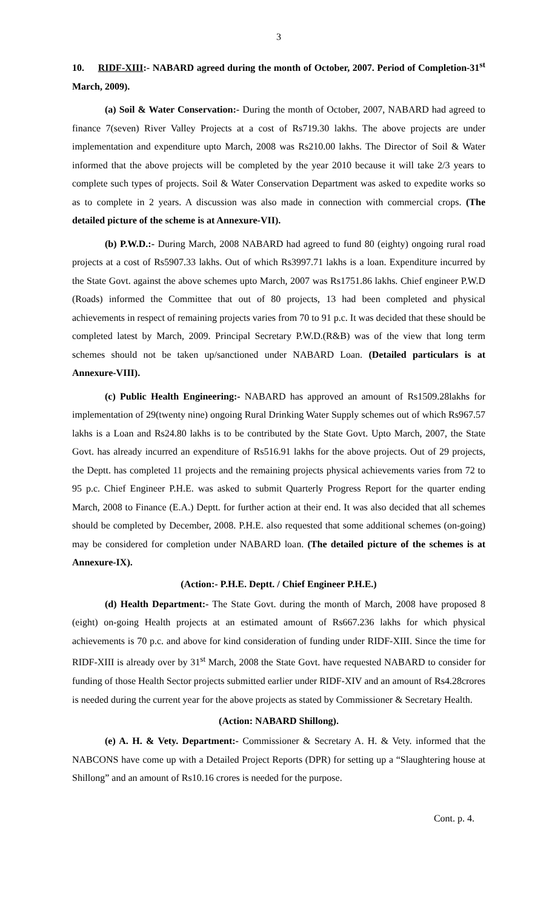3
10. RIDF-XIII:- NABARD agreed during the month of October, 2007. Period of Completion-31<sup>st</sup> March, 2009).
(a) Soil & Water Conservation:- During the month of October, 2007, NABARD had agreed to finance 7(seven) River Valley Projects at a cost of Rs719.30 lakhs. The above projects are under implementation and expenditure upto March, 2008 was Rs210.00 lakhs. The Director of Soil & Water informed that the above projects will be completed by the year 2010 because it will take 2/3 years to complete such types of projects. Soil & Water Conservation Department was asked to expedite works so as to complete in 2 years. A discussion was also made in connection with commercial crops. (The detailed picture of the scheme is at Annexure-VII).
(b) P.W.D.:- During March, 2008 NABARD had agreed to fund 80 (eighty) ongoing rural road projects at a cost of Rs5907.33 lakhs. Out of which Rs3997.71 lakhs is a loan. Expenditure incurred by the State Govt. against the above schemes upto March, 2007 was Rs1751.86 lakhs. Chief engineer P.W.D (Roads) informed the Committee that out of 80 projects, 13 had been completed and physical achievements in respect of remaining projects varies from 70 to 91 p.c. It was decided that these should be completed latest by March, 2009. Principal Secretary P.W.D.(R&B) was of the view that long term schemes should not be taken up/sanctioned under NABARD Loan. (Detailed particulars is at Annexure-VIII).
(c) Public Health Engineering:- NABARD has approved an amount of Rs1509.28lakhs for implementation of 29(twenty nine) ongoing Rural Drinking Water Supply schemes out of which Rs967.57 lakhs is a Loan and Rs24.80 lakhs is to be contributed by the State Govt. Upto March, 2007, the State Govt. has already incurred an expenditure of Rs516.91 lakhs for the above projects. Out of 29 projects, the Deptt. has completed 11 projects and the remaining projects physical achievements varies from 72 to 95 p.c. Chief Engineer P.H.E. was asked to submit Quarterly Progress Report for the quarter ending March, 2008 to Finance (E.A.) Deptt. for further action at their end. It was also decided that all schemes should be completed by December, 2008. P.H.E. also requested that some additional schemes (on-going) may be considered for completion under NABARD loan. (The detailed picture of the schemes is at Annexure-IX).
(Action:- P.H.E. Deptt. / Chief Engineer P.H.E.)
(d) Health Department:- The State Govt. during the month of March, 2008 have proposed 8 (eight) on-going Health projects at an estimated amount of Rs667.236 lakhs for which physical achievements is 70 p.c. and above for kind consideration of funding under RIDF-XIII. Since the time for RIDF-XIII is already over by 31<sup>st</sup> March, 2008 the State Govt. have requested NABARD to consider for funding of those Health Sector projects submitted earlier under RIDF-XIV and an amount of Rs4.28crores is needed during the current year for the above projects as stated by Commissioner & Secretary Health.
(Action: NABARD Shillong).
(e) A. H. & Vety. Department:- Commissioner & Secretary A. H. & Vety. informed that the NABCONS have come up with a Detailed Project Reports (DPR) for setting up a “Slaughtering house at Shillong” and an amount of Rs10.16 crores is needed for the purpose.
Cont. p. 4.